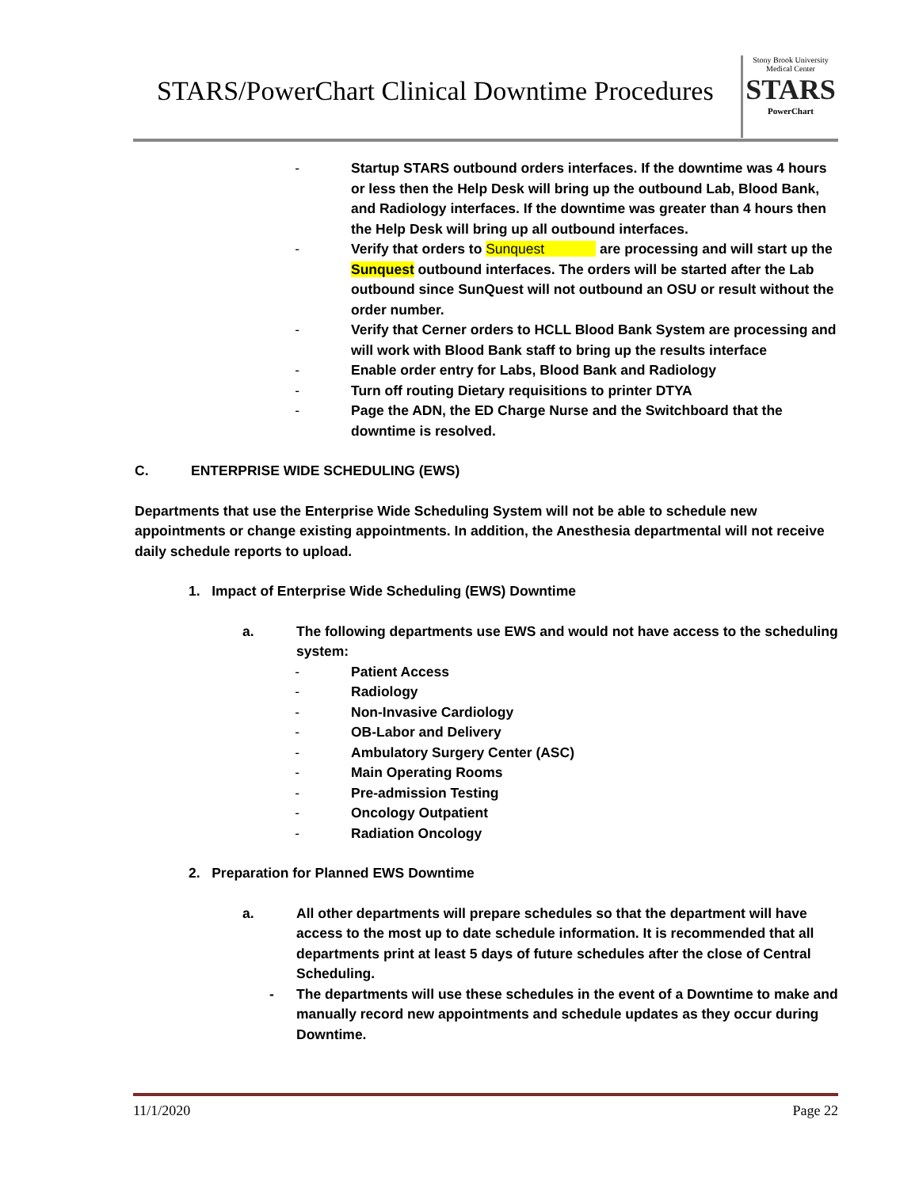STARS/PowerChart Clinical Downtime Procedures
Stony Brook University
Medical Center
STARS
PowerChart
- Startup STARS outbound orders interfaces. If the downtime was 4 hours or less then the Help Desk will bring up the outbound Lab, Blood Bank, and Radiology interfaces. If the downtime was greater than 4 hours then the Help Desk will bring up all outbound interfaces.
- Verify that orders to Sunquest are processing and will start up the Sunquest outbound interfaces. The orders will be started after the Lab outbound since SunQuest will not outbound an OSU or result without the order number.
- Verify that Cerner orders to HCLL Blood Bank System are processing and will work with Blood Bank staff to bring up the results interface
- Enable order entry for Labs, Blood Bank and Radiology
- Turn off routing Dietary requisitions to printer DTYA
- Page the ADN, the ED Charge Nurse and the Switchboard that the downtime is resolved.
C. ENTERPRISE WIDE SCHEDULING (EWS)
Departments that use the Enterprise Wide Scheduling System will not be able to schedule new appointments or change existing appointments. In addition, the Anesthesia departmental will not receive daily schedule reports to upload.
1. Impact of Enterprise Wide Scheduling (EWS) Downtime
a. The following departments use EWS and would not have access to the scheduling system:
- Patient Access
- Radiology
- Non-Invasive Cardiology
- OB-Labor and Delivery
- Ambulatory Surgery Center (ASC)
- Main Operating Rooms
- Pre-admission Testing
- Oncology Outpatient
- Radiation Oncology
2. Preparation for Planned EWS Downtime
a. All other departments will prepare schedules so that the department will have access to the most up to date schedule information. It is recommended that all departments print at least 5 days of future schedules after the close of Central Scheduling.
- The departments will use these schedules in the event of a Downtime to make and manually record new appointments and schedule updates as they occur during Downtime.
11/1/2020 Page 22